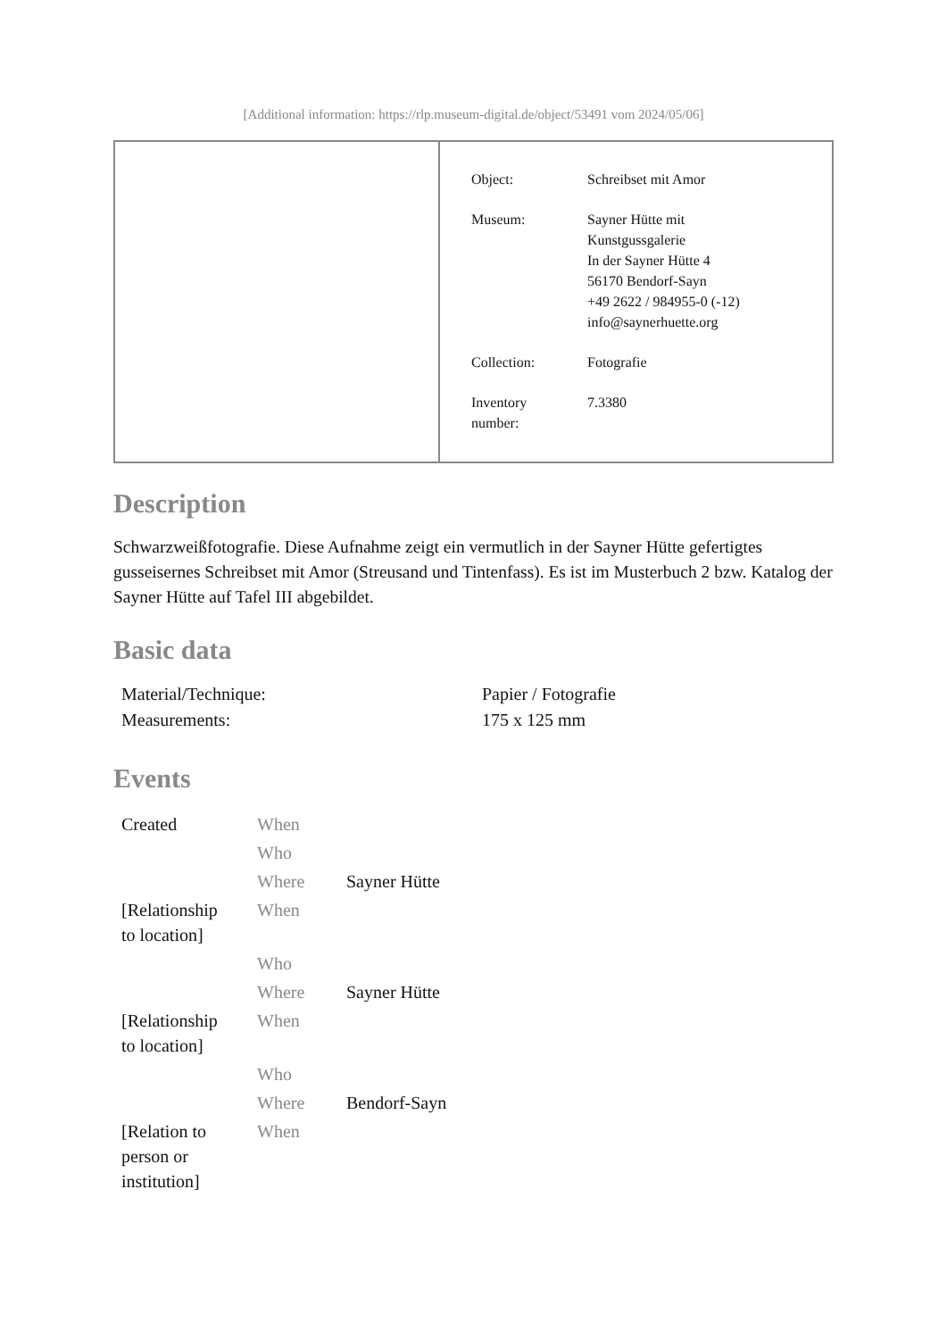[Additional information: https://rlp.museum-digital.de/object/53491 vom 2024/05/06]
| Object: | Schreibset mit Amor |
| Museum: | Sayner Hütte mit Kunstgussgalerie In der Sayner Hütte 4 56170 Bendorf-Sayn +49 2622 / 984955-0 (-12) info@saynerhuette.org |
| Collection: | Fotografie |
| Inventory number: | 7.3380 |
Description
Schwarzweißfotografie. Diese Aufnahme zeigt ein vermutlich in der Sayner Hütte gefertigtes gusseisernes Schreibset mit Amor (Streusand und Tintenfass). Es ist im Musterbuch 2 bzw. Katalog der Sayner Hütte auf Tafel III abgebildet.
Basic data
| Material/Technique: | Papier / Fotografie |
| Measurements: | 175 x 125 mm |
Events
| Created | When | |
| | Who | |
| | Where | Sayner Hütte |
| [Relationship to location] | When | |
| | Who | |
| | Where | Sayner Hütte |
| [Relationship to location] | When | |
| | Who | |
| | Where | Bendorf-Sayn |
| [Relation to person or institution] | When | |